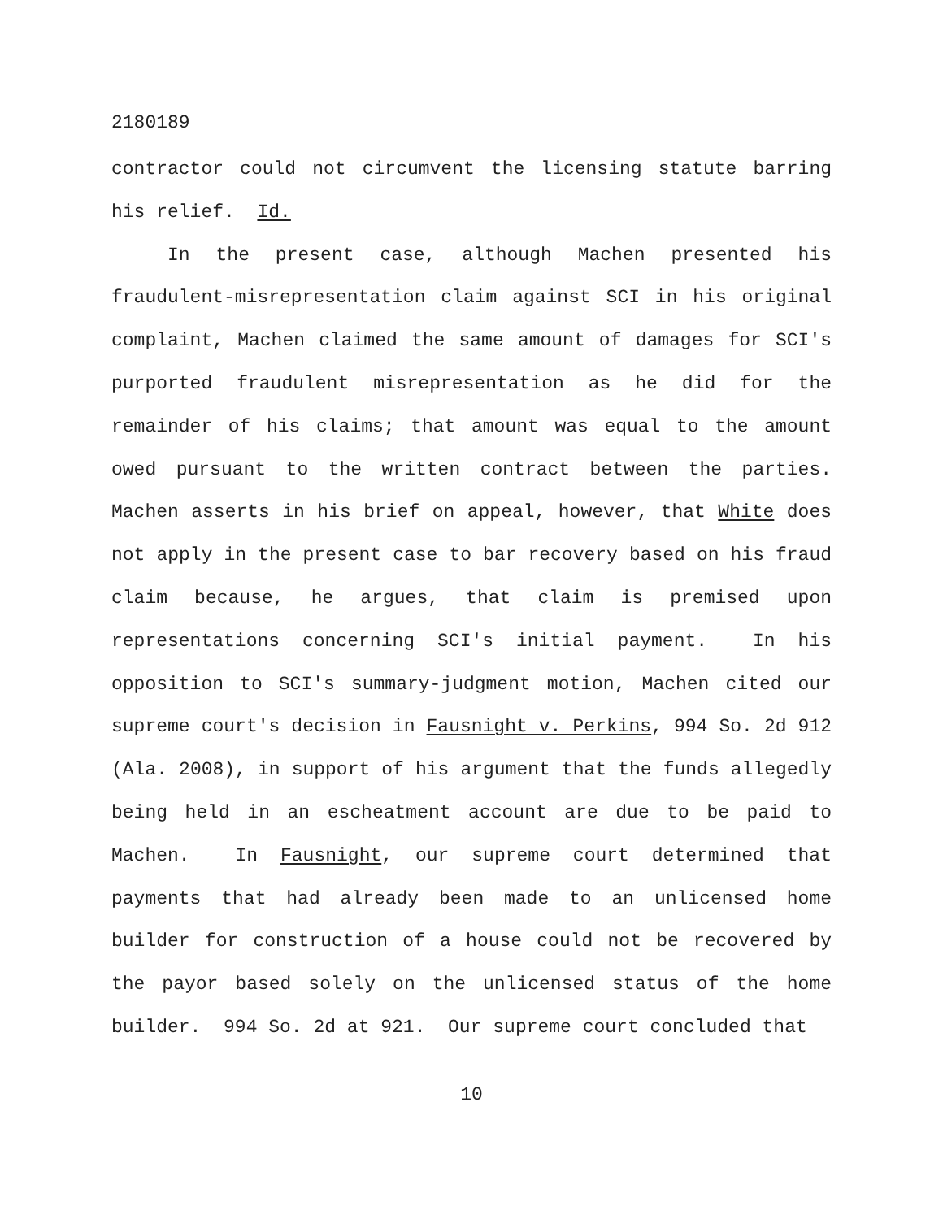2180189
contractor could not circumvent the licensing statute barring his relief. Id.
In the present case, although Machen presented his fraudulent-misrepresentation claim against SCI in his original complaint, Machen claimed the same amount of damages for SCI's purported fraudulent misrepresentation as he did for the remainder of his claims; that amount was equal to the amount owed pursuant to the written contract between the parties. Machen asserts in his brief on appeal, however, that White does not apply in the present case to bar recovery based on his fraud claim because, he argues, that claim is premised upon representations concerning SCI's initial payment. In his opposition to SCI's summary-judgment motion, Machen cited our supreme court's decision in Fausnight v. Perkins, 994 So. 2d 912 (Ala. 2008), in support of his argument that the funds allegedly being held in an escheatment account are due to be paid to Machen. In Fausnight, our supreme court determined that payments that had already been made to an unlicensed home builder for construction of a house could not be recovered by the payor based solely on the unlicensed status of the home builder. 994 So. 2d at 921. Our supreme court concluded that
10